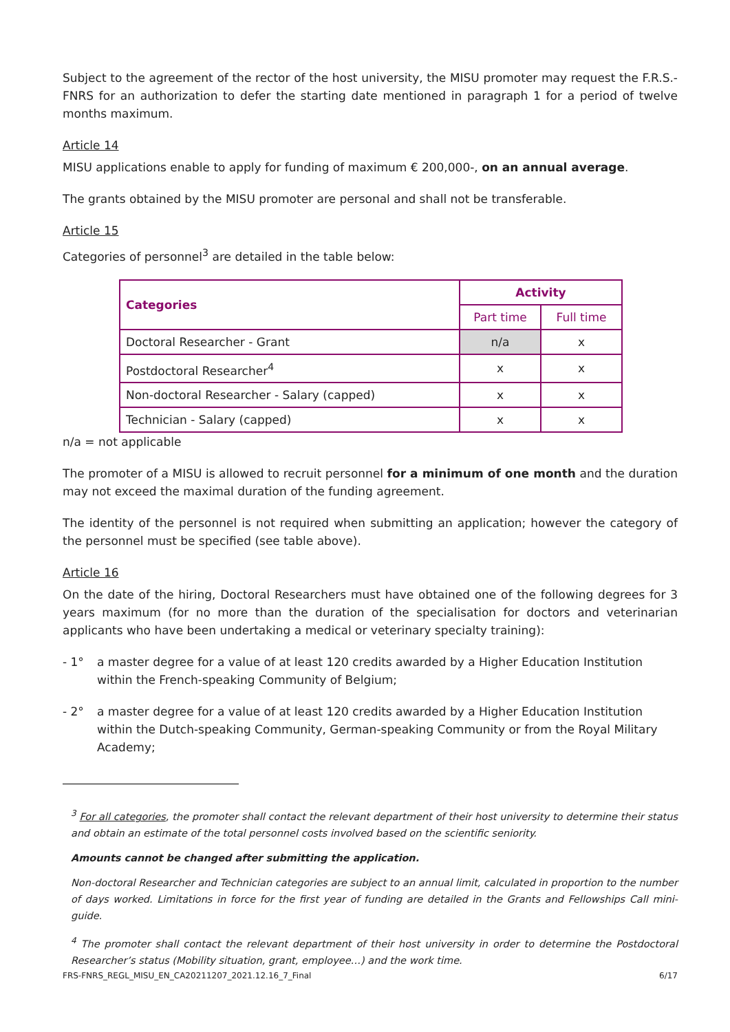Subject to the agreement of the rector of the host university, the MISU promoter may request the F.R.S.-FNRS for an authorization to defer the starting date mentioned in paragraph 1 for a period of twelve months maximum.
Article 14
MISU applications enable to apply for funding of maximum € 200,000-, on an annual average.
The grants obtained by the MISU promoter are personal and shall not be transferable.
Article 15
Categories of personnel<sup>3</sup> are detailed in the table below:
| Categories | Activity | |
| --- | --- | --- |
| | Part time | Full time |
| Doctoral Researcher - Grant | n/a | x |
| Postdoctoral Researcher<sup>4</sup> | x | x |
| Non-doctoral Researcher - Salary (capped) | x | x |
| Technician - Salary (capped) | x | x |
n/a = not applicable
The promoter of a MISU is allowed to recruit personnel for a minimum of one month and the duration may not exceed the maximal duration of the funding agreement.
The identity of the personnel is not required when submitting an application; however the category of the personnel must be specified (see table above).
Article 16
On the date of the hiring, Doctoral Researchers must have obtained one of the following degrees for 3 years maximum (for no more than the duration of the specialisation for doctors and veterinarian applicants who have been undertaking a medical or veterinary specialty training):
- 1° a master degree for a value of at least 120 credits awarded by a Higher Education Institution within the French-speaking Community of Belgium;
- 2° a master degree for a value of at least 120 credits awarded by a Higher Education Institution within the Dutch-speaking Community, German-speaking Community or from the Royal Military Academy;
<sup>3</sup> For all categories, the promoter shall contact the relevant department of their host university to determine their status and obtain an estimate of the total personnel costs involved based on the scientific seniority.
Amounts cannot be changed after submitting the application.
Non-doctoral Researcher and Technician categories are subject to an annual limit, calculated in proportion to the number of days worked. Limitations in force for the first year of funding are detailed in the Grants and Fellowships Call mini-guide.
<sup>4</sup> The promoter shall contact the relevant department of their host university in order to determine the Postdoctoral Researcher’s status (Mobility situation, grant, employee…) and the work time.
FRS-FNRS_REGL_MISU_EN_CA20211207_2021.12.16_7_Final 6/17